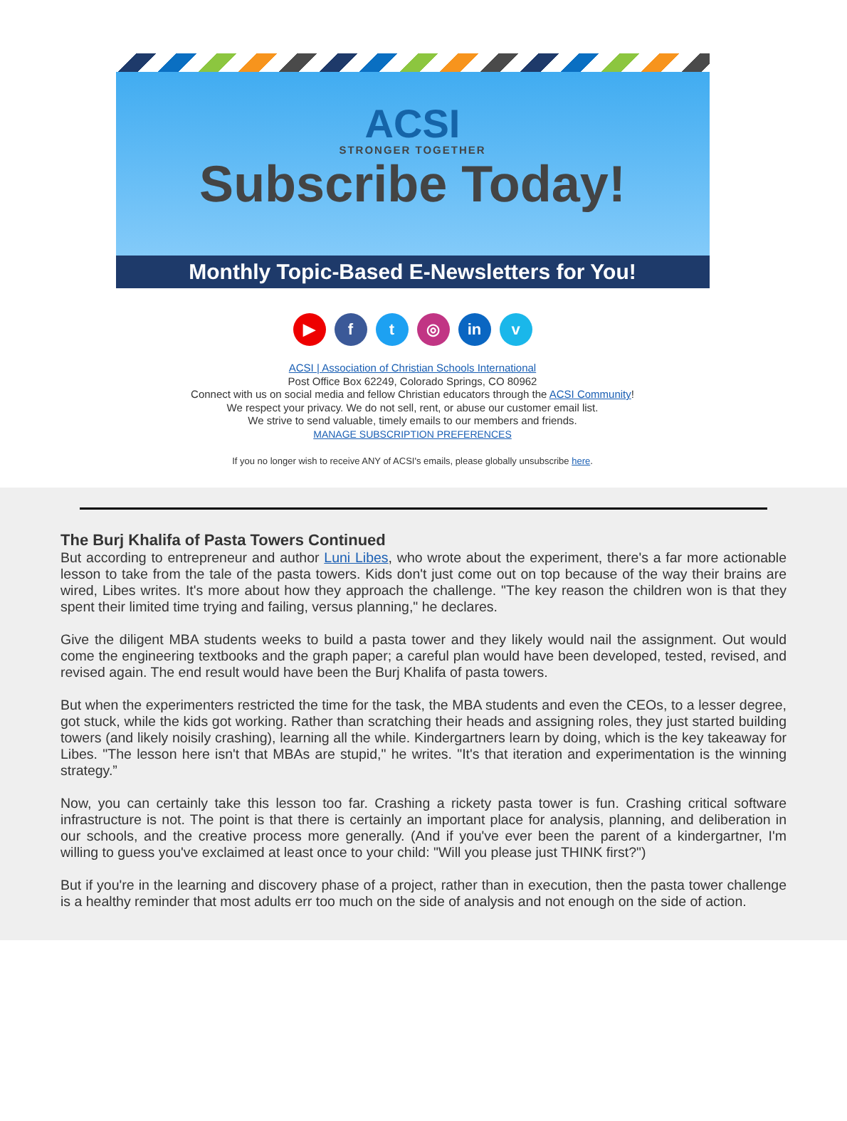ACSI
STRONGER TOGETHER
Subscribe Today!
Monthly Topic-Based E-Newsletters for You!
▶ ft ◎ in v
ACSI | Association of Christian Schools International
Post Office Box 62249, Colorado Springs, CO 80962
Connect with us on social media and fellow Christian educators through the ACSI Community!
We respect your privacy. We do not sell, rent, or abuse our customer email list.
We strive to send valuable, timely emails to our members and friends.
MANAGE SUBSCRIPTION PREFERENCES
If you no longer wish to receive ANY of ACSI's emails, please globally unsubscribe here.
The Burj Khalifa of Pasta Towers Continued
But according to entrepreneur and author Luni Libes, who wrote about the experiment, there's a far more actionable lesson to take from the tale of the pasta towers. Kids don't just come out on top because of the way their brains are wired, Libes writes. It's more about how they approach the challenge. "The key reason the children won is that they spent their limited time trying and failing, versus planning," he declares.
Give the diligent MBA students weeks to build a pasta tower and they likely would nail the assignment. Out would come the engineering textbooks and the graph paper; a careful plan would have been developed, tested, revised, and revised again. The end result would have been the Burj Khalifa of pasta towers.
But when the experimenters restricted the time for the task, the MBA students and even the CEOs, to a lesser degree, got stuck, while the kids got working. Rather than scratching their heads and assigning roles, they just started building towers (and likely noisily crashing), learning all the while. Kindergartners learn by doing, which is the key takeaway for Libes. "The lesson here isn't that MBAs are stupid," he writes. "It's that iteration and experimentation is the winning strategy.”
Now, you can certainly take this lesson too far. Crashing a rickety pasta tower is fun. Crashing critical software infrastructure is not. The point is that there is certainly an important place for analysis, planning, and deliberation in our schools, and the creative process more generally. (And if you've ever been the parent of a kindergartner, I'm willing to guess you've exclaimed at least once to your child: "Will you please just THINK first?")
But if you're in the learning and discovery phase of a project, rather than in execution, then the pasta tower challenge is a healthy reminder that most adults err too much on the side of analysis and not enough on the side of action.